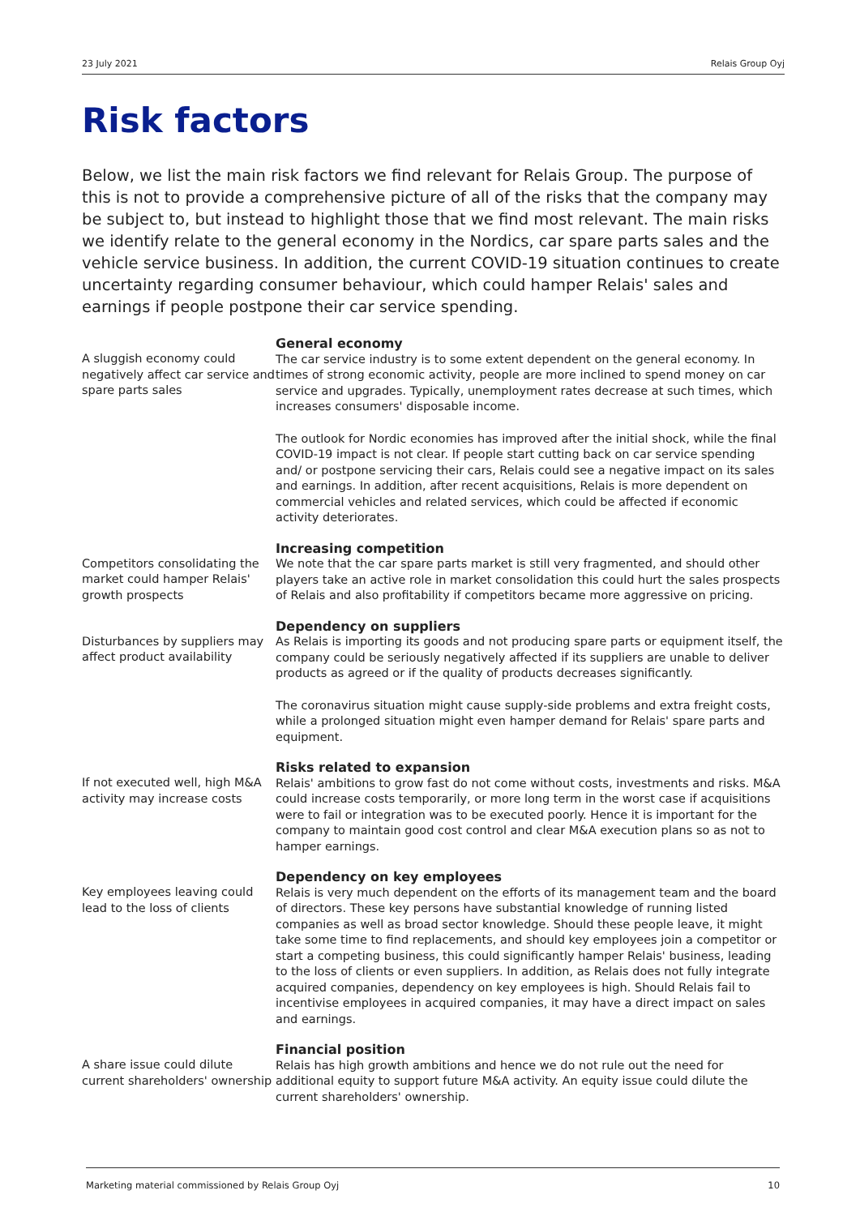23 July 2021 Relais Group Oyj
Risk factors
Below, we list the main risk factors we find relevant for Relais Group. The purpose of this is not to provide a comprehensive picture of all of the risks that the company may be subject to, but instead to highlight those that we find most relevant. The main risks we identify relate to the general economy in the Nordics, car spare parts sales and the vehicle service business. In addition, the current COVID-19 situation continues to create uncertainty regarding consumer behaviour, which could hamper Relais' sales and earnings if people postpone their car service spending.
A sluggish economy could negatively affect car service and spare parts sales
General economy
The car service industry is to some extent dependent on the general economy. In times of strong economic activity, people are more inclined to spend money on car service and upgrades. Typically, unemployment rates decrease at such times, which increases consumers' disposable income.
The outlook for Nordic economies has improved after the initial shock, while the final COVID-19 impact is not clear. If people start cutting back on car service spending and/ or postpone servicing their cars, Relais could see a negative impact on its sales and earnings. In addition, after recent acquisitions, Relais is more dependent on commercial vehicles and related services, which could be affected if economic activity deteriorates.
Competitors consolidating the market could hamper Relais' growth prospects
Increasing competition
We note that the car spare parts market is still very fragmented, and should other players take an active role in market consolidation this could hurt the sales prospects of Relais and also profitability if competitors became more aggressive on pricing.
Disturbances by suppliers may affect product availability
Dependency on suppliers
As Relais is importing its goods and not producing spare parts or equipment itself, the company could be seriously negatively affected if its suppliers are unable to deliver products as agreed or if the quality of products decreases significantly.
The coronavirus situation might cause supply-side problems and extra freight costs, while a prolonged situation might even hamper demand for Relais' spare parts and equipment.
If not executed well, high M&A activity may increase costs
Risks related to expansion
Relais' ambitions to grow fast do not come without costs, investments and risks. M&A could increase costs temporarily, or more long term in the worst case if acquisitions were to fail or integration was to be executed poorly. Hence it is important for the company to maintain good cost control and clear M&A execution plans so as not to hamper earnings.
Key employees leaving could lead to the loss of clients
Dependency on key employees
Relais is very much dependent on the efforts of its management team and the board of directors. These key persons have substantial knowledge of running listed companies as well as broad sector knowledge. Should these people leave, it might take some time to find replacements, and should key employees join a competitor or start a competing business, this could significantly hamper Relais' business, leading to the loss of clients or even suppliers. In addition, as Relais does not fully integrate acquired companies, dependency on key employees is high. Should Relais fail to incentivise employees in acquired companies, it may have a direct impact on sales and earnings.
A share issue could dilute current shareholders' ownership
Financial position
Relais has high growth ambitions and hence we do not rule out the need for additional equity to support future M&A activity. An equity issue could dilute the current shareholders' ownership.
Marketing material commissioned by Relais Group Oyj 10